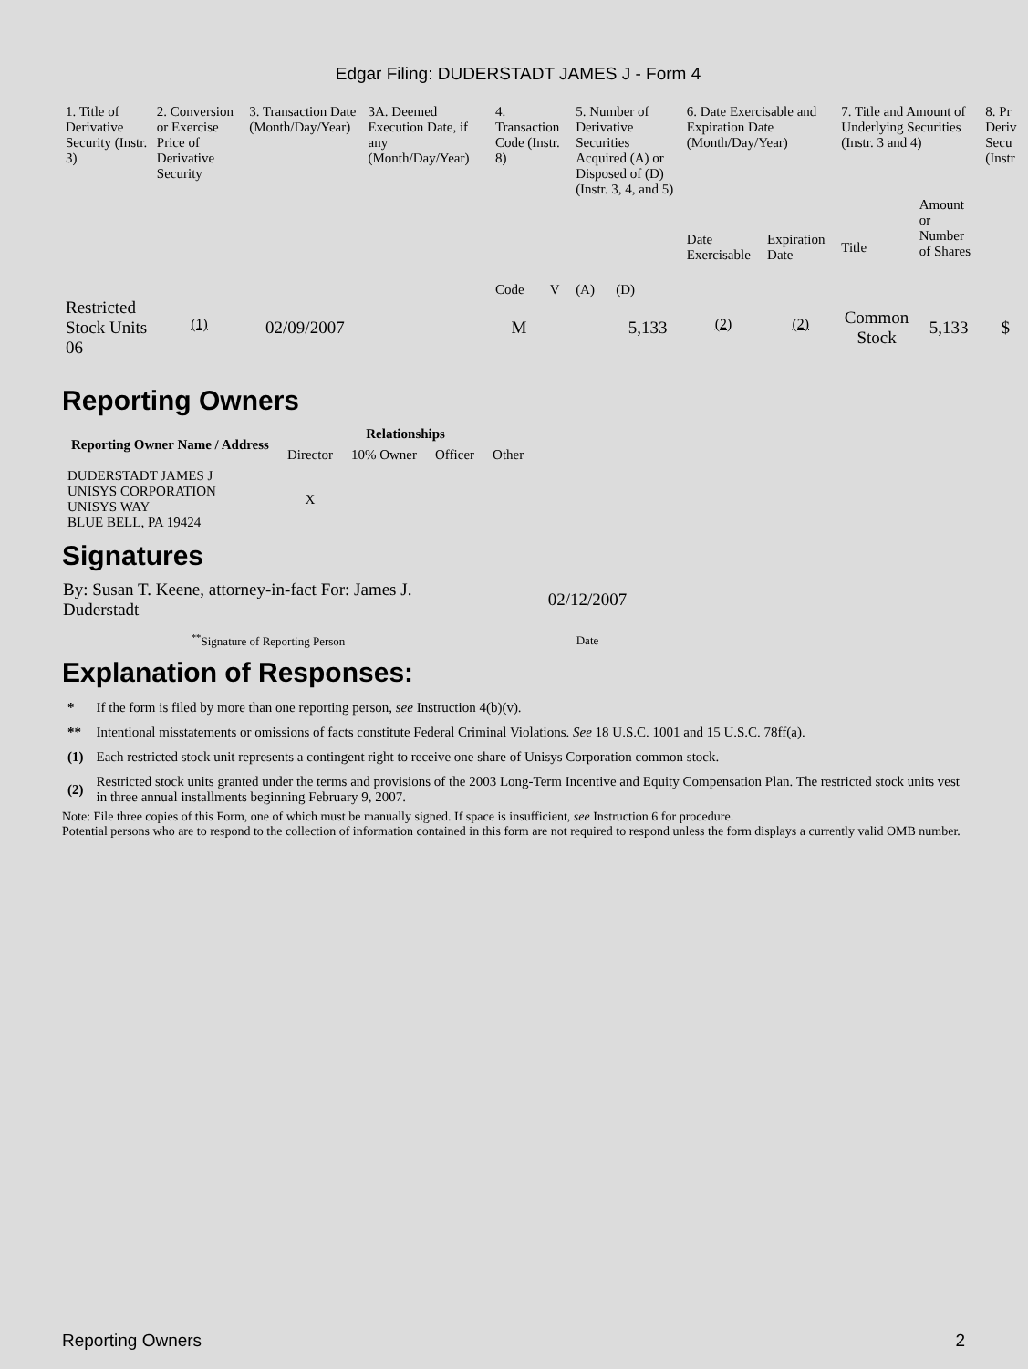Edgar Filing: DUDERSTADT JAMES J - Form 4
| 1. Title of Derivative Security (Instr. 3) | 2. Conversion or Exercise Price of Derivative Security | 3. Transaction Date (Month/Day/Year) | 3A. Deemed Execution Date, if any (Month/Day/Year) | 4. Transaction Code (Instr. 8) | | 5. Number of Derivative Securities Acquired (A) or Disposed of (D) (Instr. 3, 4, and 5) | | 6. Date Exercisable and Expiration Date (Month/Day/Year) | | 7. Title and Amount of Underlying Securities (Instr. 3 and 4) | | 8. Pr Deriv Secu (Instr |
| | | | | Code | V | (A) | (D) | Date Exercisable | Expiration Date | Title | Amount or Number of Shares | |
| Restricted Stock Units 06 | <sup>(1)</sup> | 02/09/2007 | | M | | | 5,133 | <sup>(2)</sup> | <sup>(2)</sup> | Common Stock | 5,133 | $ |
Reporting Owners
| Reporting Owner Name / Address | Relationships | | | |
| --- | --- | --- | --- | --- |
| | Director | 10% Owner | Officer | Other |
| DUDERSTADT JAMES J UNISYS CORPORATION UNISYS WAY BLUE BELL, PA 19424 | X | | | |
Signatures
| By: Susan T. Keene, attorney-in-fact For: James J. Duderstadt | 02/12/2007 |
| <sup>**</sup> Signature of Reporting Person | Date |
Explanation of Responses:
| * | If the form is filed by more than one reporting person, see Instruction 4(b)(v). |
| ** | Intentional misstatements or omissions of facts constitute Federal Criminal Violations. See 18 U.S.C. 1001 and 15 U.S.C. 78ff(a). |
| (1) | Each restricted stock unit represents a contingent right to receive one share of Unisys Corporation common stock. |
| (2) | Restricted stock units granted under the terms and provisions of the 2003 Long-Term Incentive and Equity Compensation Plan. The restricted stock units vest in three annual installments beginning February 9, 2007. |
Note: File three copies of this Form, one of which must be manually signed. If space is insufficient, see Instruction 6 for procedure.
Potential persons who are to respond to the collection of information contained in this form are not required to respond unless the form displays a currently valid OMB number.
Reporting Owners 2